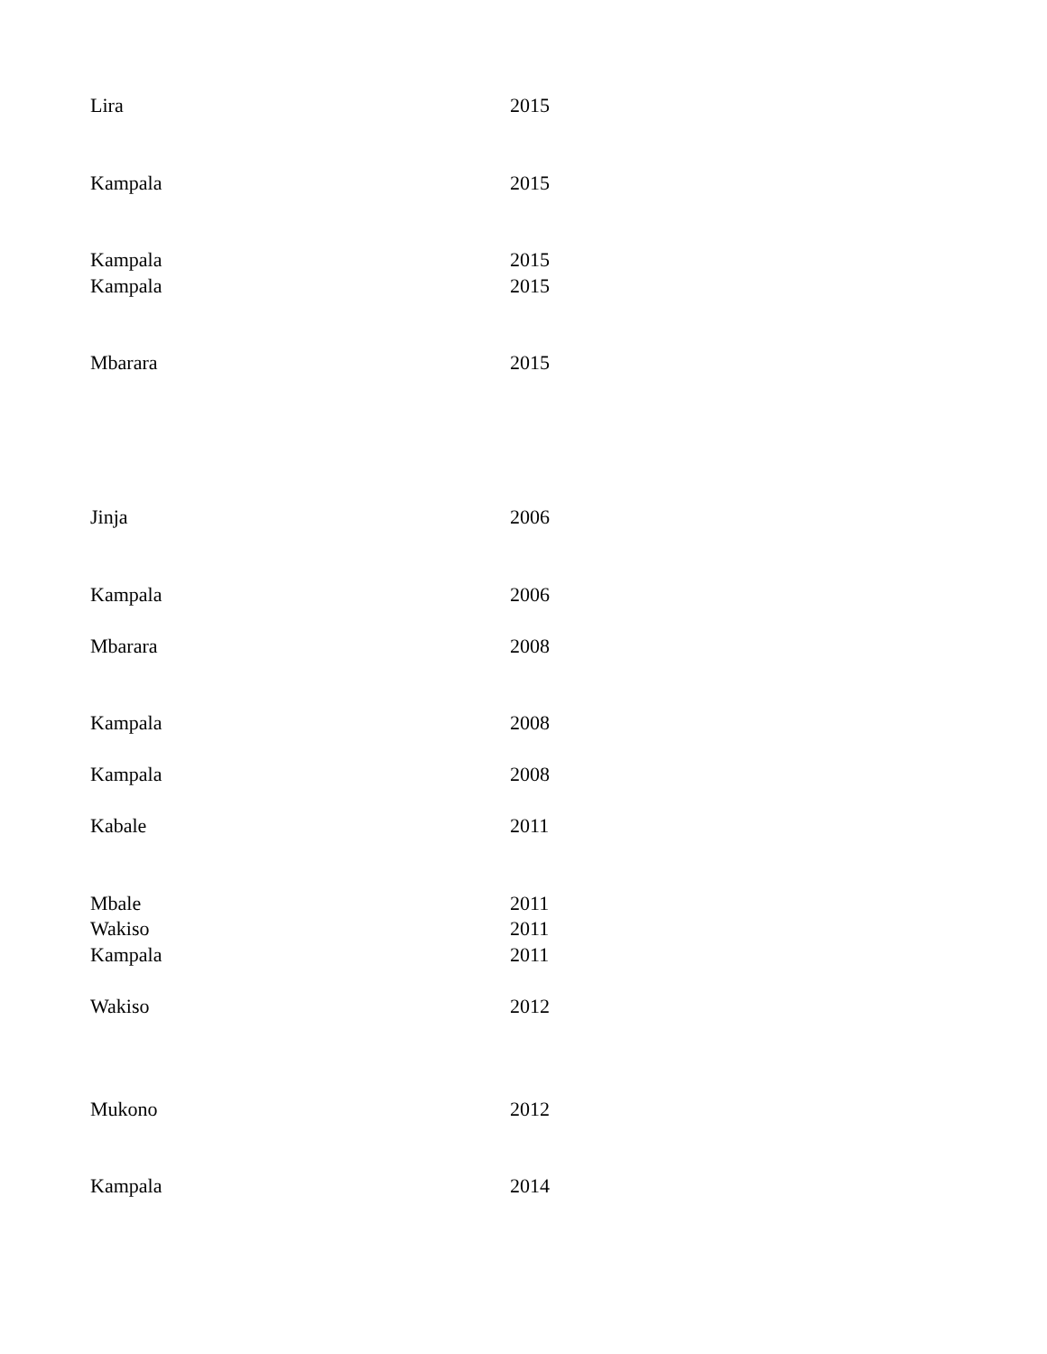| Lira | 2015 |
| Kampala | 2015 |
| Kampala | 2015 |
| Kampala | 2015 |
| Mbarara | 2015 |
| Jinja | 2006 |
| Kampala | 2006 |
| Mbarara | 2008 |
| Kampala | 2008 |
| Kampala | 2008 |
| Kabale | 2011 |
| Mbale | 2011 |
| Wakiso | 2011 |
| Kampala | 2011 |
| Wakiso | 2012 |
| Mukono | 2012 |
| Kampala | 2014 |